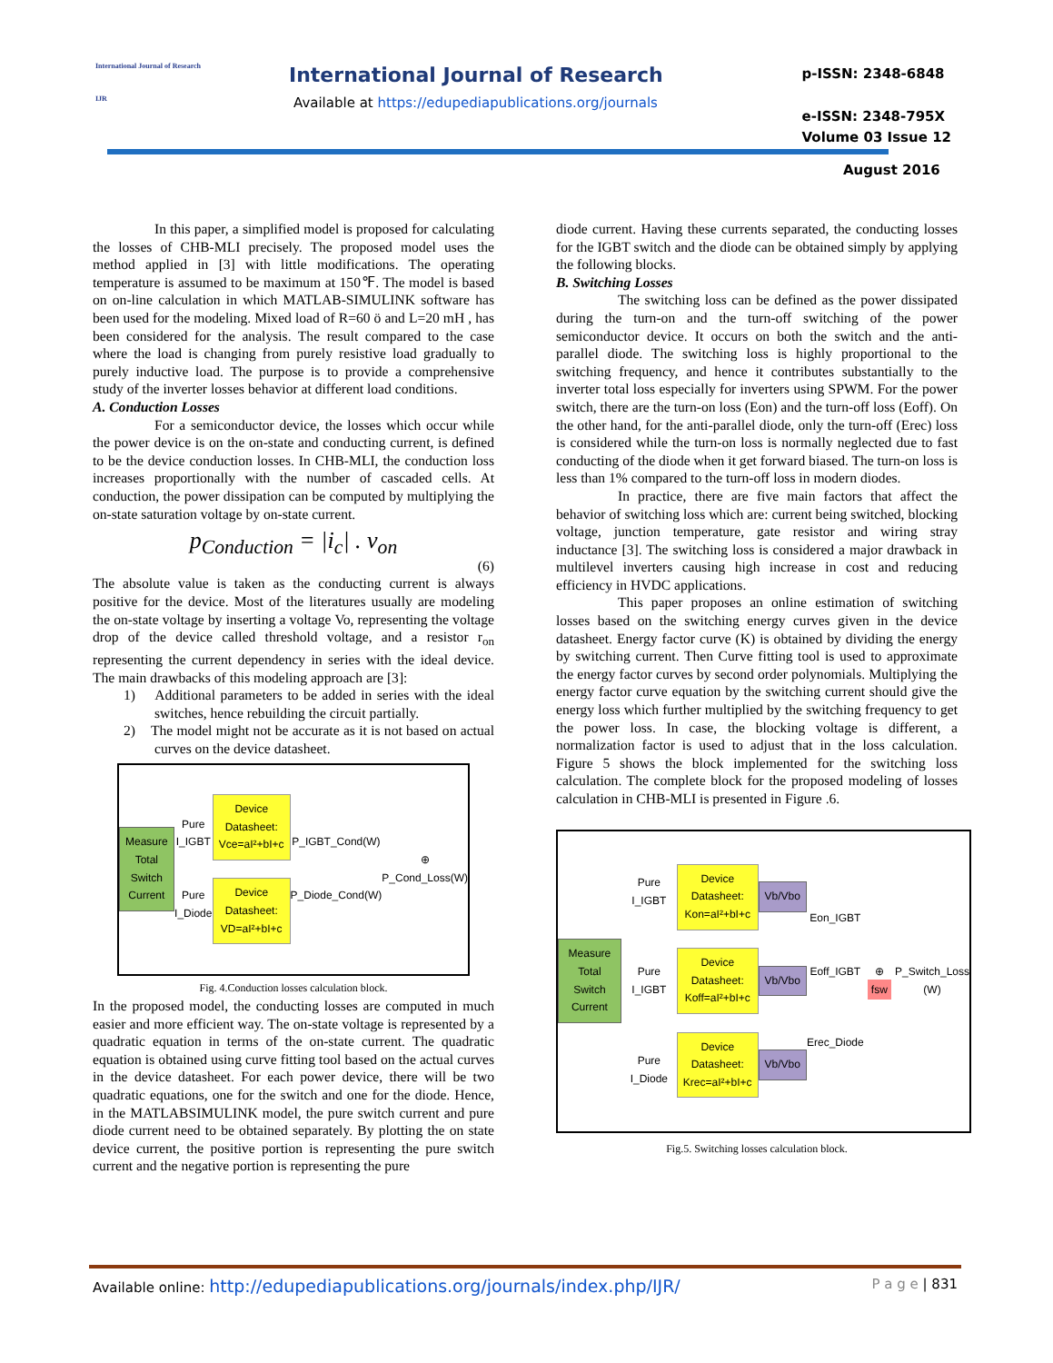International Journal of Research
IJR
International Journal of Research
Available at https://edupediapublications.org/journals
p-ISSN: 2348-6848
e-ISSN: 2348-795X
Volume 03 Issue 12
August 2016
In this paper, a simplified model is proposed for calculating the losses of CHB-MLI precisely. The proposed model uses the method applied in [3] with little modifications. The operating temperature is assumed to be maximum at 150℉. The model is based on on-line calculation in which MATLAB-SIMULINK software has been used for the modeling. Mixed load of R=60 ö and L=20 mH , has been considered for the analysis. The result compared to the case where the load is changing from purely resistive load gradually to purely inductive load. The purpose is to provide a comprehensive study of the inverter losses behavior at different load conditions.
A. Conduction Losses
For a semiconductor device, the losses which occur while the power device is on the on-state and conducting current, is defined to be the device conduction losses. In CHB-MLI, the conduction loss increases proportionally with the number of cascaded cells. At conduction, the power dissipation can be computed by multiplying the on-state saturation voltage by on-state current.
p<sub>Conduction</sub> = |i<sub>c</sub>| . v<sub>on</sub>
(6)
The absolute value is taken as the conducting current is always positive for the device. Most of the literatures usually are modeling the on-state voltage by inserting a voltage Vo, representing the voltage drop of the device called threshold voltage, and a resistor r<sub>on</sub> representing the current dependency in series with the ideal device. The main drawbacks of this modeling approach are [3]:
1) Additional parameters to be added in series with the ideal switches, hence rebuilding the circuit partially.
2) The model might not be accurate as it is not based on actual curves on the device datasheet.
Measure
Total Switch
Current
Pure I_IGBT
Pure I_Diode
Device
Datasheet:
Vce=aI²+bI+c
Device
Datasheet:
VD=aI²+bI+c
P_IGBT_Cond(W)
P_Diode_Cond(W)
⊕ P_Cond_Loss(W)
Fig. 4.Conduction losses calculation block.
In the proposed model, the conducting losses are computed in much easier and more efficient way. The on-state voltage is represented by a quadratic equation in terms of the on-state current. The quadratic equation is obtained using curve fitting tool based on the actual curves in the device datasheet. For each power device, there will be two quadratic equations, one for the switch and one for the diode. Hence, in the MATLABSIMULINK model, the pure switch current and pure diode current need to be obtained separately. By plotting the on state device current, the positive portion is representing the pure switch current and the negative portion is representing the pure
diode current. Having these currents separated, the conducting losses for the IGBT switch and the diode can be obtained simply by applying the following blocks.
B. Switching Losses
The switching loss can be defined as the power dissipated during the turn-on and the turn-off switching of the power semiconductor device. It occurs on both the switch and the anti-parallel diode. The switching loss is highly proportional to the switching frequency, and hence it contributes substantially to the inverter total loss especially for inverters using SPWM. For the power switch, there are the turn-on loss (Eon) and the turn-off loss (Eoff). On the other hand, for the anti-parallel diode, only the turn-off (Erec) loss is considered while the turn-on loss is normally neglected due to fast conducting of the diode when it get forward biased. The turn-on loss is less than 1% compared to the turn-off loss in modern diodes.
In practice, there are five main factors that affect the behavior of switching loss which are: current being switched, blocking voltage, junction temperature, gate resistor and wiring stray inductance [3]. The switching loss is considered a major drawback in multilevel inverters causing high increase in cost and reducing efficiency in HVDC applications.
This paper proposes an online estimation of switching losses based on the switching energy curves given in the device datasheet. Energy factor curve (K) is obtained by dividing the energy by switching current. Then Curve fitting tool is used to approximate the energy factor curves by second order polynomials. Multiplying the energy factor curve equation by the switching current should give the energy loss which further multiplied by the switching frequency to get the power loss. In case, the blocking voltage is different, a normalization factor is used to adjust that in the loss calculation. Figure 5 shows the block implemented for the switching loss calculation. The complete block for the proposed modeling of losses calculation in CHB-MLI is presented in Figure .6.
Measure
Total Switch
Current
Pure I_IGBT
Pure I_IGBT
Pure I_Diode
Device
Datasheet:
Kon=aI²+bI+c
Device
Datasheet:
Koff=aI²+bI+c
Device
Datasheet:
Krec=aI²+bI+c
Vb/Vbo
Vb/Vbo
Vb/Vbo
Eon_IGBT
Eoff_IGBT
Erec_Diode
⊕ fsw
P_Switch_Loss
(W)
Fig.5. Switching losses calculation block.
Available online: http://edupediapublications.org/journals/index.php/IJR/ P a g e | 831